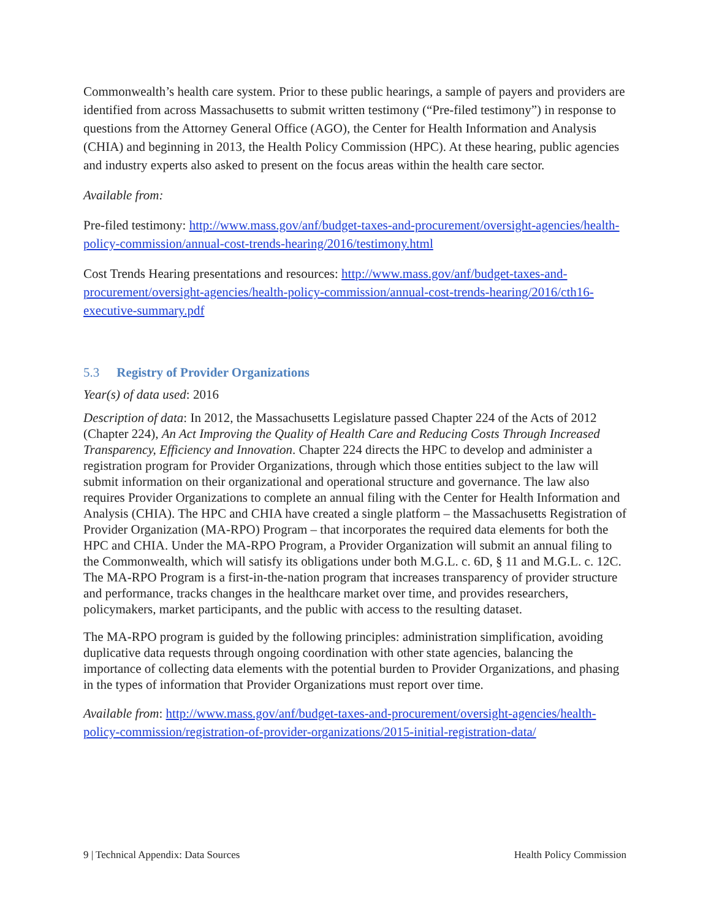Commonwealth’s health care system. Prior to these public hearings, a sample of payers and providers are identified from across Massachusetts to submit written testimony (“Pre-filed testimony”) in response to questions from the Attorney General Office (AGO), the Center for Health Information and Analysis (CHIA) and beginning in 2013, the Health Policy Commission (HPC). At these hearing, public agencies and industry experts also asked to present on the focus areas within the health care sector.
Available from:
Pre-filed testimony: http://www.mass.gov/anf/budget-taxes-and-procurement/oversight-agencies/health-policy-commission/annual-cost-trends-hearing/2016/testimony.html
Cost Trends Hearing presentations and resources: http://www.mass.gov/anf/budget-taxes-and-procurement/oversight-agencies/health-policy-commission/annual-cost-trends-hearing/2016/cth16-executive-summary.pdf
5.3 Registry of Provider Organizations
Year(s) of data used: 2016
Description of data: In 2012, the Massachusetts Legislature passed Chapter 224 of the Acts of 2012 (Chapter 224), An Act Improving the Quality of Health Care and Reducing Costs Through Increased Transparency, Efficiency and Innovation. Chapter 224 directs the HPC to develop and administer a registration program for Provider Organizations, through which those entities subject to the law will submit information on their organizational and operational structure and governance. The law also requires Provider Organizations to complete an annual filing with the Center for Health Information and Analysis (CHIA). The HPC and CHIA have created a single platform – the Massachusetts Registration of Provider Organization (MA-RPO) Program – that incorporates the required data elements for both the HPC and CHIA. Under the MA-RPO Program, a Provider Organization will submit an annual filing to the Commonwealth, which will satisfy its obligations under both M.G.L. c. 6D, § 11 and M.G.L. c. 12C. The MA-RPO Program is a first-in-the-nation program that increases transparency of provider structure and performance, tracks changes in the healthcare market over time, and provides researchers, policymakers, market participants, and the public with access to the resulting dataset.
The MA-RPO program is guided by the following principles: administration simplification, avoiding duplicative data requests through ongoing coordination with other state agencies, balancing the importance of collecting data elements with the potential burden to Provider Organizations, and phasing in the types of information that Provider Organizations must report over time.
Available from: http://www.mass.gov/anf/budget-taxes-and-procurement/oversight-agencies/health-policy-commission/registration-of-provider-organizations/2015-initial-registration-data/
9 | Technical Appendix: Data Sources Health Policy Commission